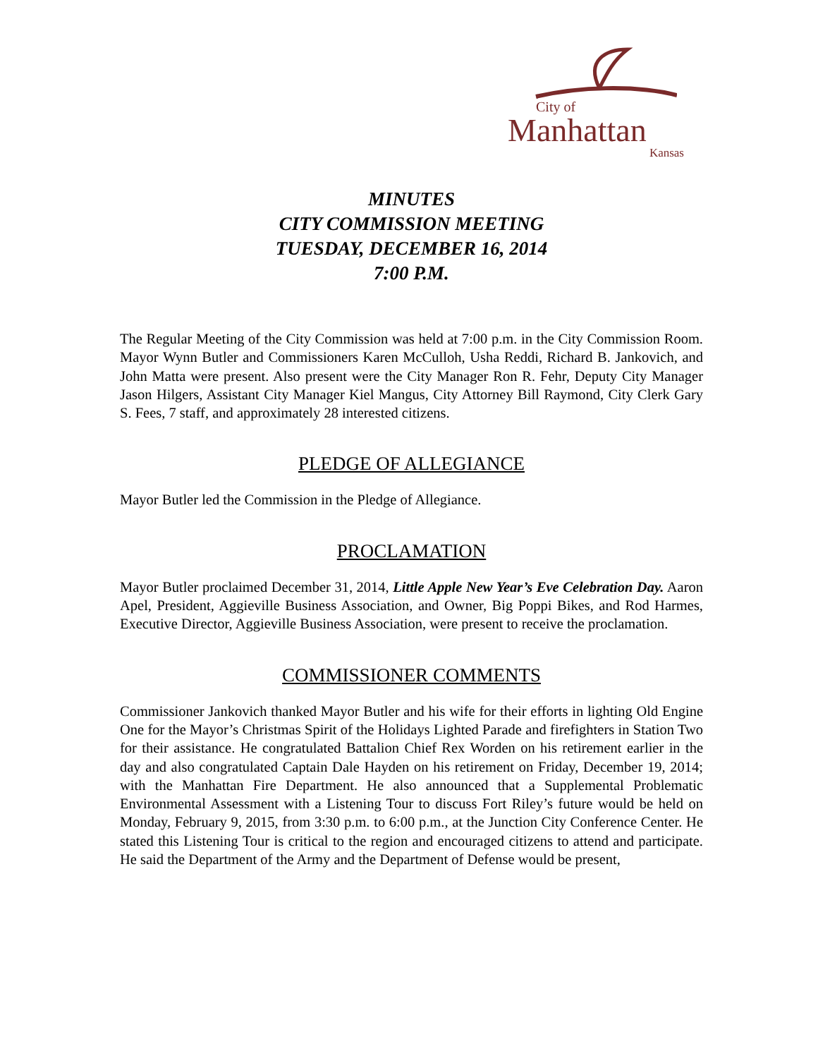City of
Manhattan
Kansas
MINUTES
CITY COMMISSION MEETING
TUESDAY, DECEMBER 16, 2014
7:00 P.M.
The Regular Meeting of the City Commission was held at 7:00 p.m. in the City Commission Room. Mayor Wynn Butler and Commissioners Karen McCulloh, Usha Reddi, Richard B. Jankovich, and John Matta were present. Also present were the City Manager Ron R. Fehr, Deputy City Manager Jason Hilgers, Assistant City Manager Kiel Mangus, City Attorney Bill Raymond, City Clerk Gary S. Fees, 7 staff, and approximately 28 interested citizens.
PLEDGE OF ALLEGIANCE
Mayor Butler led the Commission in the Pledge of Allegiance.
PROCLAMATION
Mayor Butler proclaimed December 31, 2014, Little Apple New Year’s Eve Celebration Day. Aaron Apel, President, Aggieville Business Association, and Owner, Big Poppi Bikes, and Rod Harmes, Executive Director, Aggieville Business Association, were present to receive the proclamation.
COMMISSIONER COMMENTS
Commissioner Jankovich thanked Mayor Butler and his wife for their efforts in lighting Old Engine One for the Mayor’s Christmas Spirit of the Holidays Lighted Parade and firefighters in Station Two for their assistance. He congratulated Battalion Chief Rex Worden on his retirement earlier in the day and also congratulated Captain Dale Hayden on his retirement on Friday, December 19, 2014; with the Manhattan Fire Department. He also announced that a Supplemental Problematic Environmental Assessment with a Listening Tour to discuss Fort Riley’s future would be held on Monday, February 9, 2015, from 3:30 p.m. to 6:00 p.m., at the Junction City Conference Center. He stated this Listening Tour is critical to the region and encouraged citizens to attend and participate. He said the Department of the Army and the Department of Defense would be present,